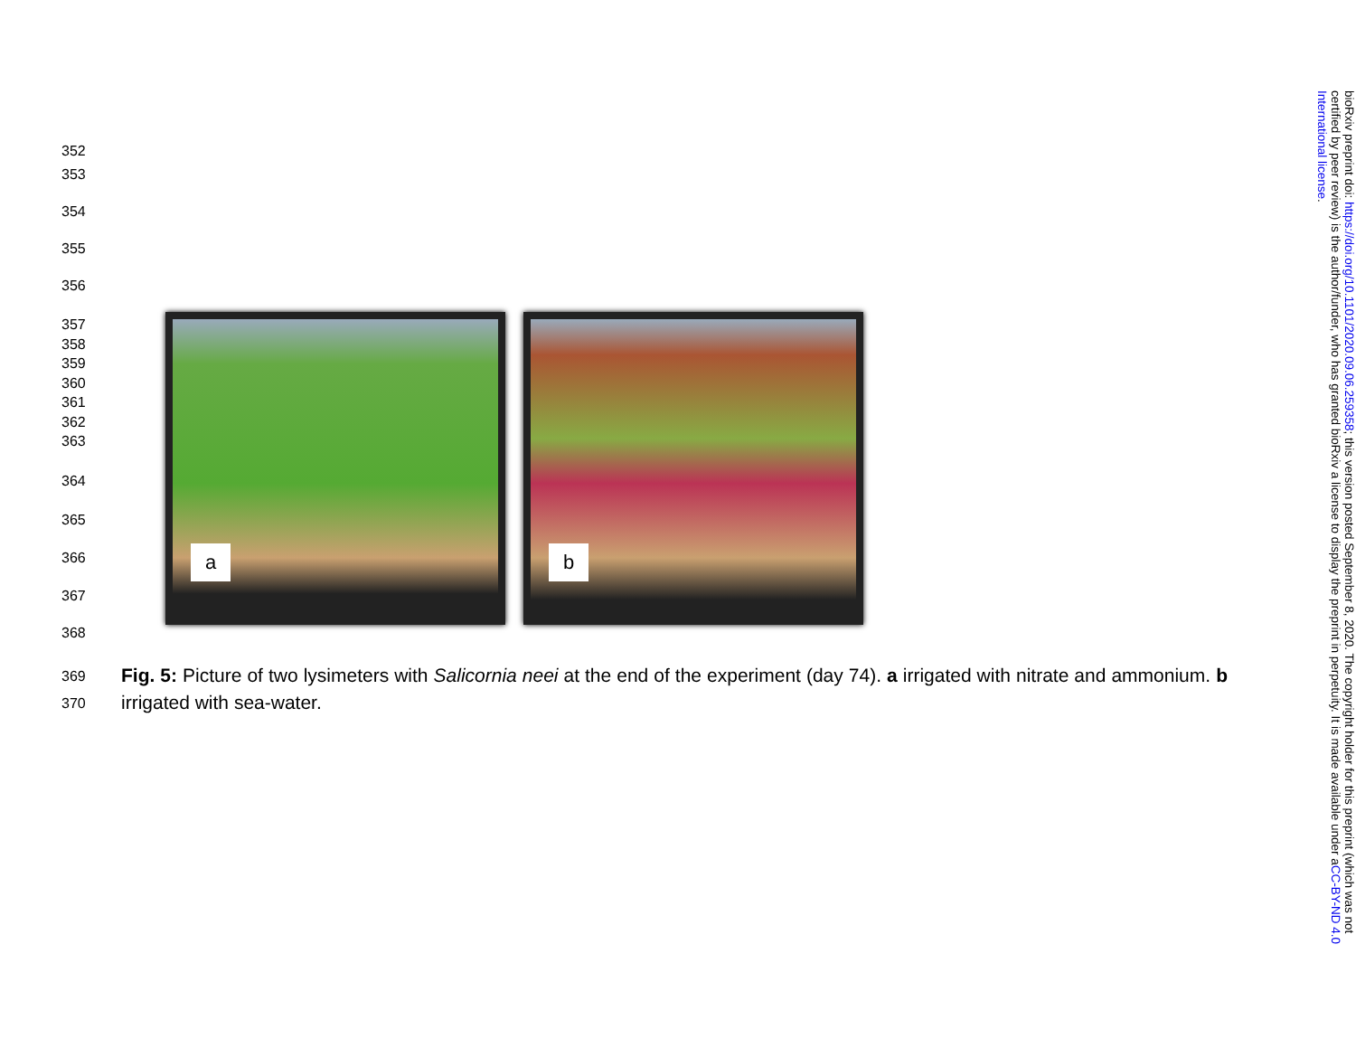352
353
354
355
356
357
358
359
360
361
362
363
364
365
366
367
368
a
b
369
370
Fig. 5: Picture of two lysimeters with Salicornia neei at the end of the experiment (day 74). a irrigated with nitrate and ammonium. b irrigated with sea-water.
bioRxiv preprint doi: https://doi.org/10.1101/2020.09.06.259358; this version posted September 8, 2020. The copyright holder for this preprint (which was not certified by peer review) is the author/funder, who has granted bioRxiv a license to display the preprint in perpetuity. It is made available under aCC-BY-ND 4.0 International license.